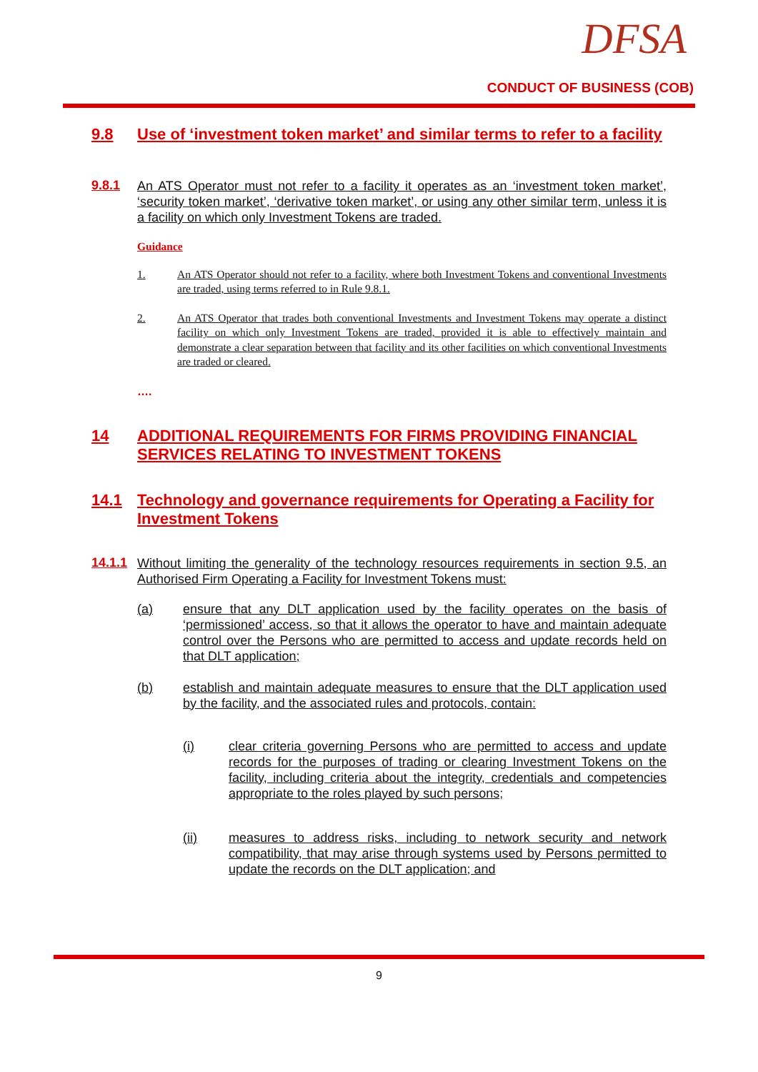DFSA
CONDUCT OF BUSINESS (COB)
9.8 Use of ‘investment token market’ and similar terms to refer to a facility
9.8.1
An ATS Operator must not refer to a facility it operates as an ‘investment token market’, ‘security token market’, ‘derivative token market’, or using any other similar term, unless it is a facility on which only Investment Tokens are traded.
Guidance
1. An ATS Operator should not refer to a facility, where both Investment Tokens and conventional Investments are traded, using terms referred to in Rule 9.8.1.
2. An ATS Operator that trades both conventional Investments and Investment Tokens may operate a distinct facility on which only Investment Tokens are traded, provided it is able to effectively maintain and demonstrate a clear separation between that facility and its other facilities on which conventional Investments are traded or cleared.
….
14 ADDITIONAL REQUIREMENTS FOR FIRMS PROVIDING FINANCIAL SERVICES RELATING TO INVESTMENT TOKENS
14.1 Technology and governance requirements for Operating a Facility for Investment Tokens
14.1.1
Without limiting the generality of the technology resources requirements in section 9.5, an Authorised Firm Operating a Facility for Investment Tokens must:
(a) ensure that any DLT application used by the facility operates on the basis of ‘permissioned’ access, so that it allows the operator to have and maintain adequate control over the Persons who are permitted to access and update records held on that DLT application;
(b) establish and maintain adequate measures to ensure that the DLT application used by the facility, and the associated rules and protocols, contain:
(i) clear criteria governing Persons who are permitted to access and update records for the purposes of trading or clearing Investment Tokens on the facility, including criteria about the integrity, credentials and competencies appropriate to the roles played by such persons;
(ii) measures to address risks, including to network security and network compatibility, that may arise through systems used by Persons permitted to update the records on the DLT application; and
9